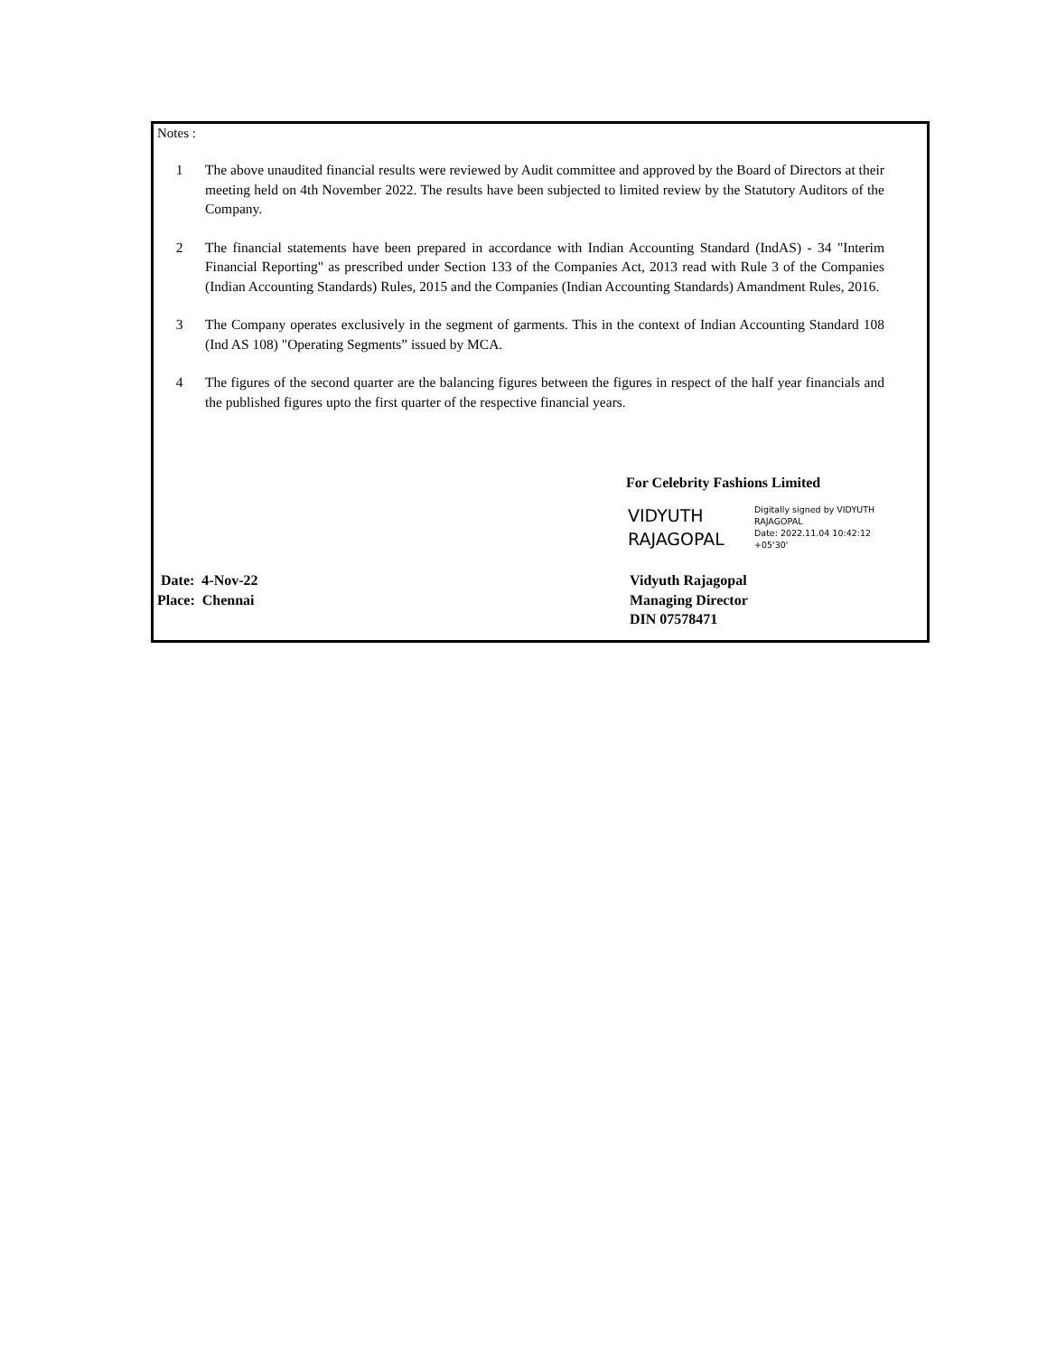Notes :
1 The above unaudited financial results were reviewed by Audit committee and approved by the Board of Directors at their meeting held on 4th November 2022. The results have been subjected to limited review by the Statutory Auditors of the Company.
2 The financial statements have been prepared in accordance with Indian Accounting Standard (IndAS) - 34 "Interim Financial Reporting" as prescribed under Section 133 of the Companies Act, 2013 read with Rule 3 of the Companies (Indian Accounting Standards) Rules, 2015 and the Companies (Indian Accounting Standards) Amandment Rules, 2016.
3 The Company operates exclusively in the segment of garments. This in the context of Indian Accounting Standard 108 (Ind AS 108) "Operating Segments” issued by MCA.
4 The figures of the second quarter are the balancing figures between the figures in respect of the half year financials and the published figures upto the first quarter of the respective financial years.
For Celebrity Fashions Limited
VIDYUTH
RAJAGOPAL
Digitally signed by VIDYUTH
RAJAGOPAL
Date: 2022.11.04 10:42:12
+05'30'
Date: 4-Nov-22
Place: Chennai
Vidyuth Rajagopal
Managing Director
DIN 07578471